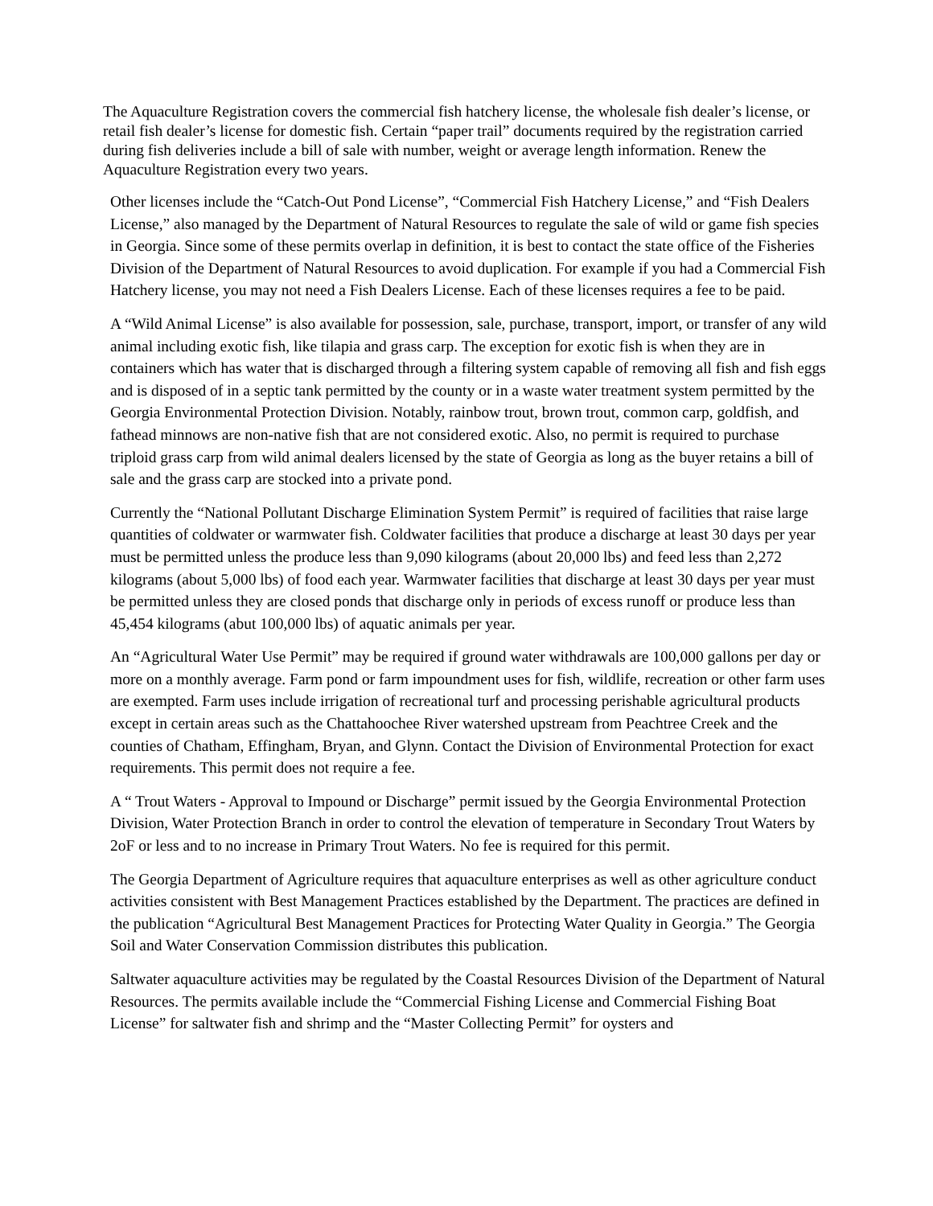The Aquaculture Registration covers the commercial fish hatchery license, the wholesale fish dealer’s license, or retail fish dealer’s license for domestic fish. Certain “paper trail” documents required by the registration carried during fish deliveries include a bill of sale with number, weight or average length information. Renew the Aquaculture Registration every two years.
Other licenses include the “Catch-Out Pond License”, “Commercial Fish Hatchery License,” and “Fish Dealers License,” also managed by the Department of Natural Resources to regulate the sale of wild or game fish species in Georgia. Since some of these permits overlap in definition, it is best to contact the state office of the Fisheries Division of the Department of Natural Resources to avoid duplication. For example if you had a Commercial Fish Hatchery license, you may not need a Fish Dealers License. Each of these licenses requires a fee to be paid.
A “Wild Animal License” is also available for possession, sale, purchase, transport, import, or transfer of any wild animal including exotic fish, like tilapia and grass carp. The exception for exotic fish is when they are in containers which has water that is discharged through a filtering system capable of removing all fish and fish eggs and is disposed of in a septic tank permitted by the county or in a waste water treatment system permitted by the Georgia Environmental Protection Division. Notably, rainbow trout, brown trout, common carp, goldfish, and fathead minnows are non-native fish that are not considered exotic. Also, no permit is required to purchase triploid grass carp from wild animal dealers licensed by the state of Georgia as long as the buyer retains a bill of sale and the grass carp are stocked into a private pond.
Currently the “National Pollutant Discharge Elimination System Permit” is required of facilities that raise large quantities of coldwater or warmwater fish. Coldwater facilities that produce a discharge at least 30 days per year must be permitted unless the produce less than 9,090 kilograms (about 20,000 lbs) and feed less than 2,272 kilograms (about 5,000 lbs) of food each year. Warmwater facilities that discharge at least 30 days per year must be permitted unless they are closed ponds that discharge only in periods of excess runoff or produce less than 45,454 kilograms (abut 100,000 lbs) of aquatic animals per year.
An “Agricultural Water Use Permit” may be required if ground water withdrawals are 100,000 gallons per day or more on a monthly average. Farm pond or farm impoundment uses for fish, wildlife, recreation or other farm uses are exempted. Farm uses include irrigation of recreational turf and processing perishable agricultural products except in certain areas such as the Chattahoochee River watershed upstream from Peachtree Creek and the counties of Chatham, Effingham, Bryan, and Glynn. Contact the Division of Environmental Protection for exact requirements. This permit does not require a fee.
A “ Trout Waters - Approval to Impound or Discharge” permit issued by the Georgia Environmental Protection Division, Water Protection Branch in order to control the elevation of temperature in Secondary Trout Waters by 2oF or less and to no increase in Primary Trout Waters. No fee is required for this permit.
The Georgia Department of Agriculture requires that aquaculture enterprises as well as other agriculture conduct activities consistent with Best Management Practices established by the Department. The practices are defined in the publication “Agricultural Best Management Practices for Protecting Water Quality in Georgia.” The Georgia Soil and Water Conservation Commission distributes this publication.
Saltwater aquaculture activities may be regulated by the Coastal Resources Division of the Department of Natural Resources. The permits available include the “Commercial Fishing License and Commercial Fishing Boat License” for saltwater fish and shrimp and the “Master Collecting Permit” for oysters and